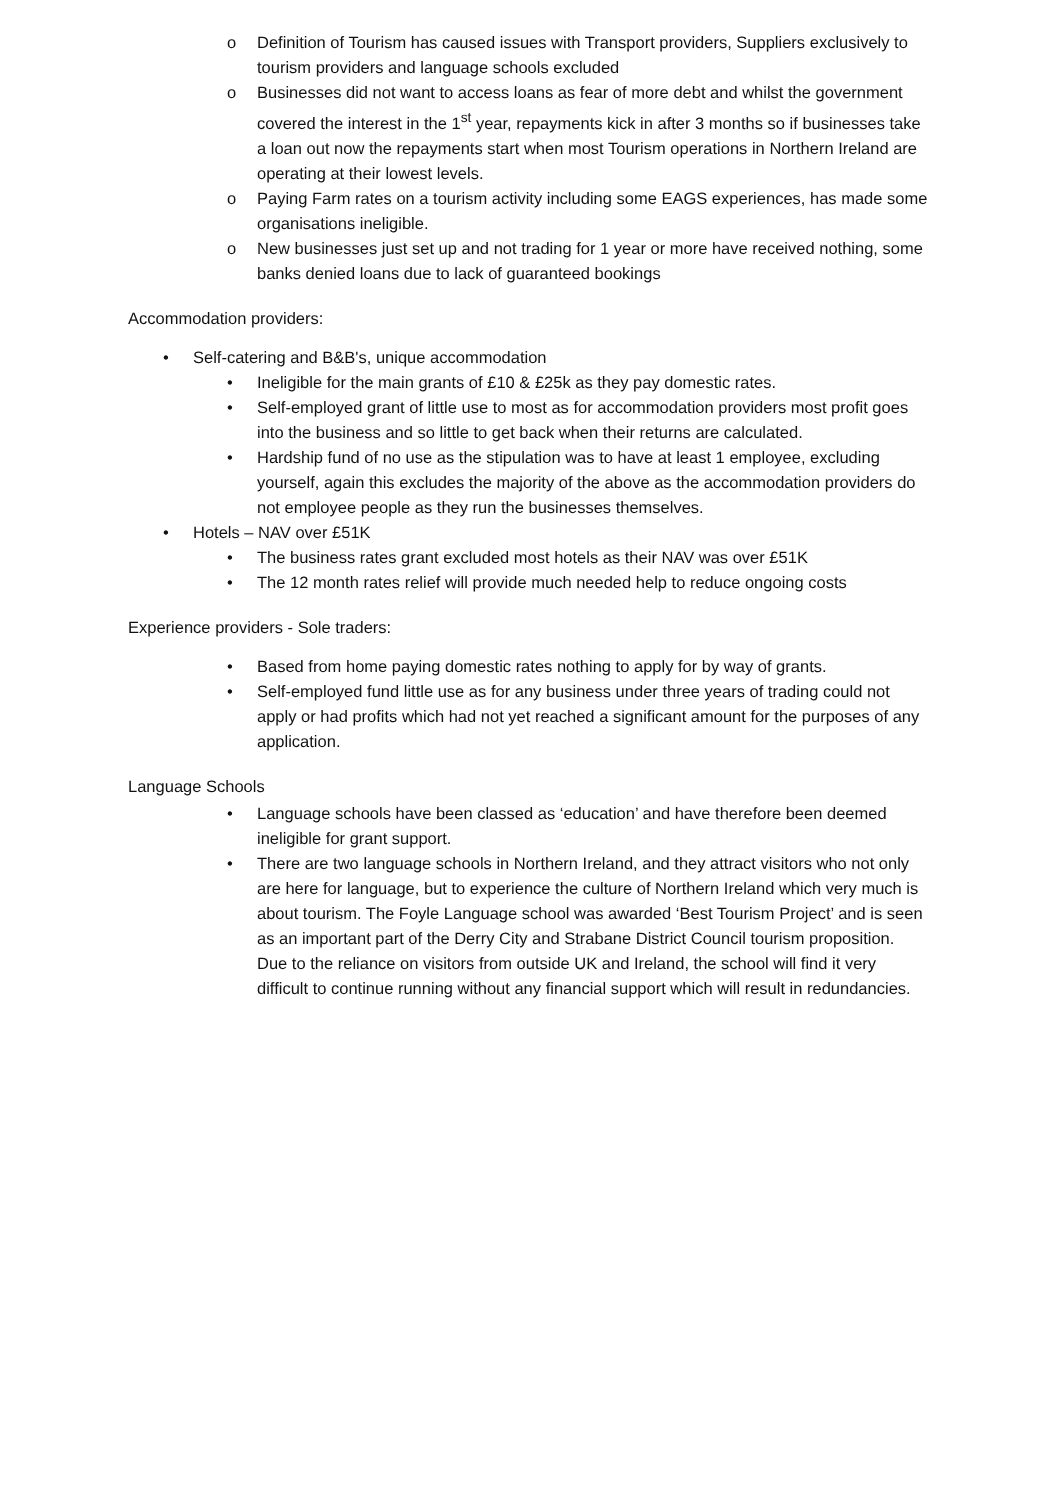o Definition of Tourism has caused issues with Transport providers, Suppliers exclusively to tourism providers and language schools excluded
o Businesses did not want to access loans as fear of more debt and whilst the government covered the interest in the 1<sup>st</sup> year, repayments kick in after 3 months so if businesses take a loan out now the repayments start when most Tourism operations in Northern Ireland are operating at their lowest levels.
o Paying Farm rates on a tourism activity including some EAGS experiences, has made some organisations ineligible.
o New businesses just set up and not trading for 1 year or more have received nothing, some banks denied loans due to lack of guaranteed bookings
Accommodation providers:
• Self-catering and B&B's, unique accommodation
• Ineligible for the main grants of £10 & £25k as they pay domestic rates.
• Self-employed grant of little use to most as for accommodation providers most profit goes into the business and so little to get back when their returns are calculated.
• Hardship fund of no use as the stipulation was to have at least 1 employee, excluding yourself, again this excludes the majority of the above as the accommodation providers do not employee people as they run the businesses themselves.
• Hotels – NAV over £51K
• The business rates grant excluded most hotels as their NAV was over £51K
• The 12 month rates relief will provide much needed help to reduce ongoing costs
Experience providers - Sole traders:
• Based from home paying domestic rates nothing to apply for by way of grants.
• Self-employed fund little use as for any business under three years of trading could not apply or had profits which had not yet reached a significant amount for the purposes of any application.
Language Schools
• Language schools have been classed as ‘education’ and have therefore been deemed ineligible for grant support.
• There are two language schools in Northern Ireland, and they attract visitors who not only are here for language, but to experience the culture of Northern Ireland which very much is about tourism. The Foyle Language school was awarded ‘Best Tourism Project’ and is seen as an important part of the Derry City and Strabane District Council tourism proposition. Due to the reliance on visitors from outside UK and Ireland, the school will find it very difficult to continue running without any financial support which will result in redundancies.